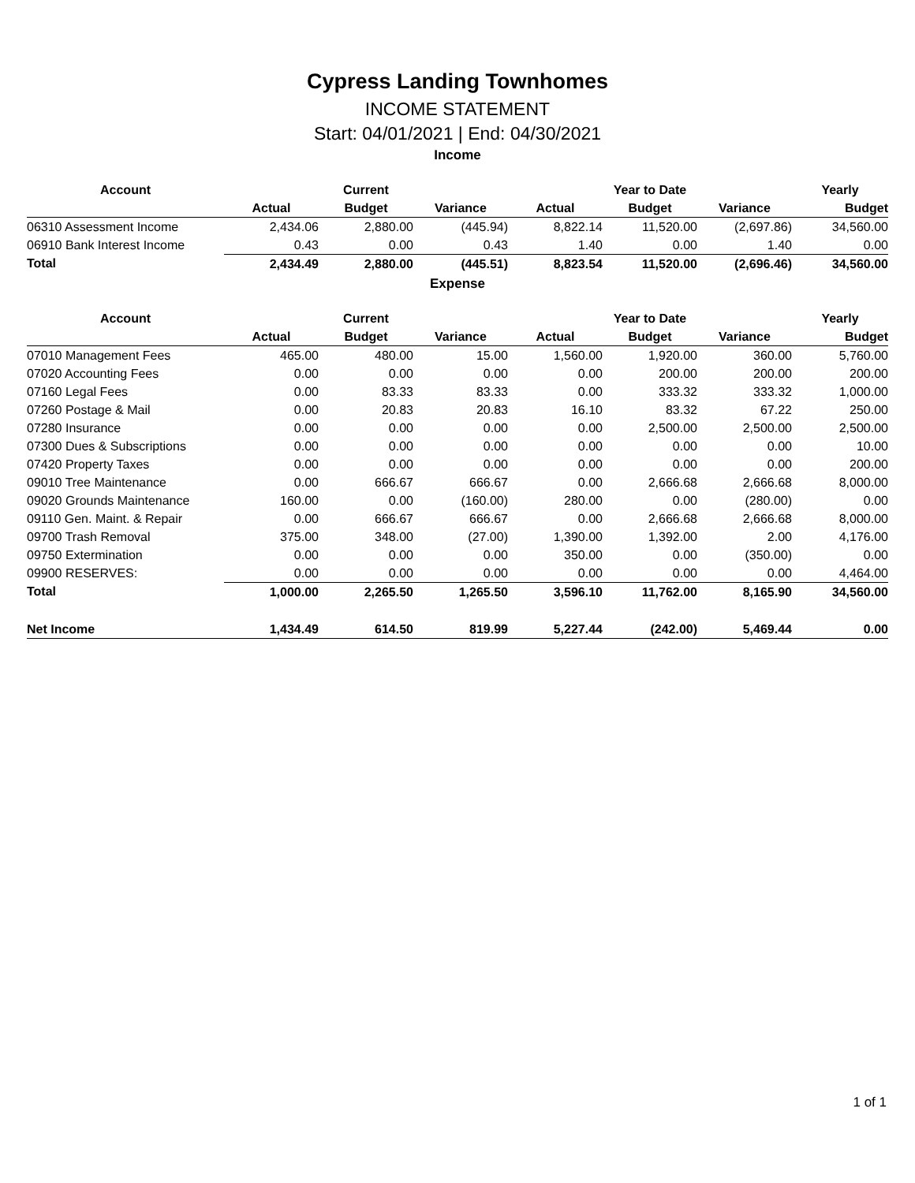Cypress Landing Townhomes
INCOME STATEMENT
Start: 04/01/2021 | End: 04/30/2021
Income
| Account | | Current | | | Year to Date | | Yearly |
| --- | --- | --- | --- | --- | --- | --- | --- |
| | Actual | Budget | Variance | Actual | Budget | Variance | Budget |
| 06310 Assessment Income | 2,434.06 | 2,880.00 | (445.94) | 8,822.14 | 11,520.00 | (2,697.86) | 34,560.00 |
| 06910 Bank Interest Income | 0.43 | 0.00 | 0.43 | 1.40 | 0.00 | 1.40 | 0.00 |
| Total | 2,434.49 | 2,880.00 | (445.51) | 8,823.54 | 11,520.00 | (2,696.46) | 34,560.00 |
Expense
| Account | | Current | | | Year to Date | | Yearly |
| --- | --- | --- | --- | --- | --- | --- | --- |
| | Actual | Budget | Variance | Actual | Budget | Variance | Budget |
| 07010 Management Fees | 465.00 | 480.00 | 15.00 | 1,560.00 | 1,920.00 | 360.00 | 5,760.00 |
| 07020 Accounting Fees | 0.00 | 0.00 | 0.00 | 0.00 | 200.00 | 200.00 | 200.00 |
| 07160 Legal Fees | 0.00 | 83.33 | 83.33 | 0.00 | 333.32 | 333.32 | 1,000.00 |
| 07260 Postage & Mail | 0.00 | 20.83 | 20.83 | 16.10 | 83.32 | 67.22 | 250.00 |
| 07280 Insurance | 0.00 | 0.00 | 0.00 | 0.00 | 2,500.00 | 2,500.00 | 2,500.00 |
| 07300 Dues & Subscriptions | 0.00 | 0.00 | 0.00 | 0.00 | 0.00 | 0.00 | 10.00 |
| 07420 Property Taxes | 0.00 | 0.00 | 0.00 | 0.00 | 0.00 | 0.00 | 200.00 |
| 09010 Tree Maintenance | 0.00 | 666.67 | 666.67 | 0.00 | 2,666.68 | 2,666.68 | 8,000.00 |
| 09020 Grounds Maintenance | 160.00 | 0.00 | (160.00) | 280.00 | 0.00 | (280.00) | 0.00 |
| 09110 Gen. Maint. & Repair | 0.00 | 666.67 | 666.67 | 0.00 | 2,666.68 | 2,666.68 | 8,000.00 |
| 09700 Trash Removal | 375.00 | 348.00 | (27.00) | 1,390.00 | 1,392.00 | 2.00 | 4,176.00 |
| 09750 Extermination | 0.00 | 0.00 | 0.00 | 350.00 | 0.00 | (350.00) | 0.00 |
| 09900 RESERVES: | 0.00 | 0.00 | 0.00 | 0.00 | 0.00 | 0.00 | 4,464.00 |
| Total | 1,000.00 | 2,265.50 | 1,265.50 | 3,596.10 | 11,762.00 | 8,165.90 | 34,560.00 |
| Net Income | 1,434.49 | 614.50 | 819.99 | 5,227.44 | (242.00) | 5,469.44 | 0.00 |
1 of 1